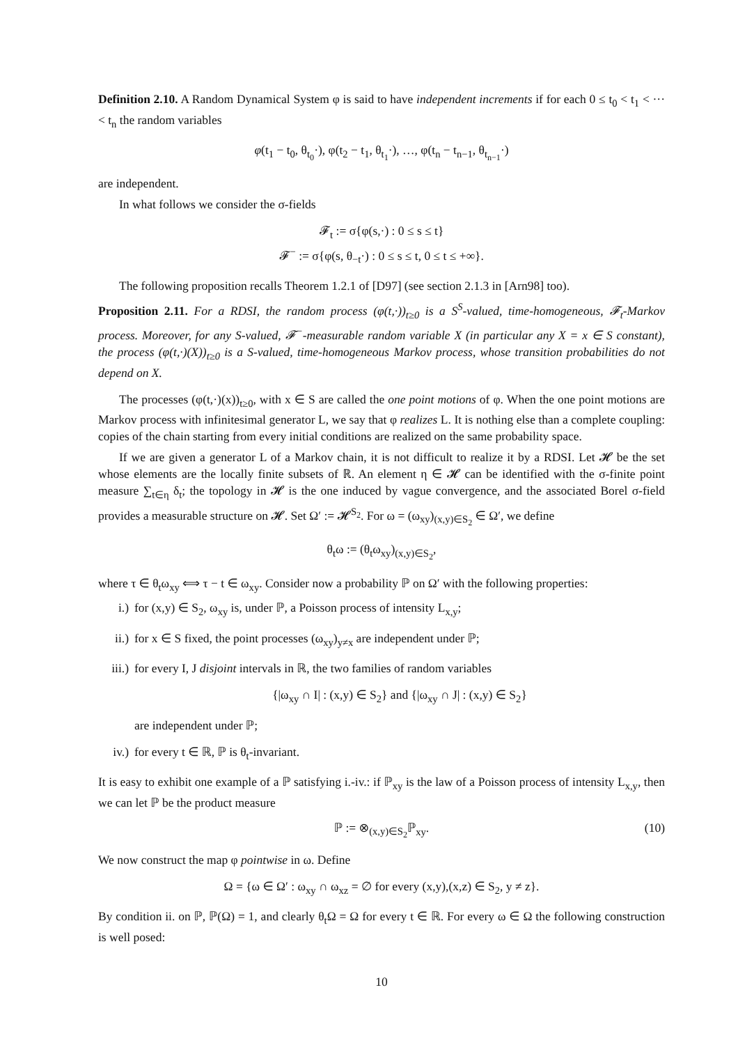Definition 2.10. A Random Dynamical System φ is said to have independent increments if for each 0 ≤ t<sub>0</sub> < t<sub>1</sub> < ··· < t<sub>n</sub> the random variables
φ(t<sub>1</sub> − t<sub>0</sub>, θ<sub>t<sub>0</sub></sub>·), φ(t<sub>2</sub> − t<sub>1</sub>, θ<sub>t<sub>1</sub></sub>·), …, φ(t<sub>n</sub> − t<sub>n−1</sub>, θ<sub>t<sub>n−1</sub></sub>·)
are independent.
In what follows we consider the σ-fields
𝓕<sub>t</sub> := σ{φ(s,·) : 0 ≤ s ≤ t}
𝓕<sup>−</sup> := σ{φ(s, θ<sub>−t</sub>·) : 0 ≤ s ≤ t, 0 ≤ t ≤ +∞}.
The following proposition recalls Theorem 1.2.1 of [D97] (see section 2.1.3 in [Arn98] too).
Proposition 2.11. For a RDSI, the random process (φ(t,·))<sub>t≥0</sub> is a S<sup>S</sup>-valued, time-homogeneous, 𝓕<sub>t</sub>-Markov process. Moreover, for any S-valued, 𝓕<sup>−</sup>-measurable random variable X (in particular any X = x ∈ S constant), the process (φ(t,·)(X))<sub>t≥0</sub> is a S-valued, time-homogeneous Markov process, whose transition probabilities do not depend on X.
The processes (φ(t,·)(x))<sub>t≥0</sub>, with x ∈ S are called the one point motions of φ. When the one point motions are Markov process with infinitesimal generator L, we say that φ realizes L. It is nothing else than a complete coupling: copies of the chain starting from every initial conditions are realized on the same probability space.
If we are given a generator L of a Markov chain, it is not difficult to realize it by a RDSI. Let 𝓗 be the set whose elements are the locally finite subsets of ℝ. An element η ∈ 𝓗 can be identified with the σ-finite point measure ∑<sub>t∈η</sub> δ<sub>t</sub>; the topology in 𝓗 is the one induced by vague convergence, and the associated Borel σ-field provides a measurable structure on 𝓗. Set Ω′ := 𝓗<sup>S<sub>2</sub></sup>. For ω = (ω<sub>xy</sub>)<sub>(x,y)∈S<sub>2</sub></sub> ∈ Ω′, we define
θ<sub>t</sub>ω := (θ<sub>t</sub>ω<sub>xy</sub>)<sub>(x,y)∈S<sub>2</sub></sub>,
where τ ∈ θ<sub>t</sub>ω<sub>xy</sub> ⟺ τ − t ∈ ω<sub>xy</sub>. Consider now a probability ℙ on Ω′ with the following properties:
i.) for (x,y) ∈ S<sub>2</sub>, ω<sub>xy</sub> is, under ℙ, a Poisson process of intensity L<sub>x,y</sub>;
ii.) for x ∈ S fixed, the point processes (ω<sub>xy</sub>)<sub>y≠x</sub> are independent under ℙ;
iii.) for every I, J disjoint intervals in ℝ, the two families of random variables
{|ω<sub>xy</sub> ∩ I| : (x,y) ∈ S<sub>2</sub>} and {|ω<sub>xy</sub> ∩ J| : (x,y) ∈ S<sub>2</sub>}
are independent under ℙ;
iv.) for every t ∈ ℝ, ℙ is θ<sub>t</sub>-invariant.
It is easy to exhibit one example of a ℙ satisfying i.-iv.: if ℙ<sub>xy</sub> is the law of a Poisson process of intensity L<sub>x,y</sub>, then we can let ℙ be the product measure
ℙ := ⊗<sub>(x,y)∈S<sub>2</sub></sub>ℙ<sub>xy</sub>. (10)
We now construct the map φ pointwise in ω. Define
Ω = {ω ∈ Ω′ : ω<sub>xy</sub> ∩ ω<sub>xz</sub> = ∅ for every (x,y),(x,z) ∈ S<sub>2</sub>, y ≠ z}.
By condition ii. on ℙ, ℙ(Ω) = 1, and clearly θ<sub>t</sub>Ω = Ω for every t ∈ ℝ. For every ω ∈ Ω the following construction is well posed:
10